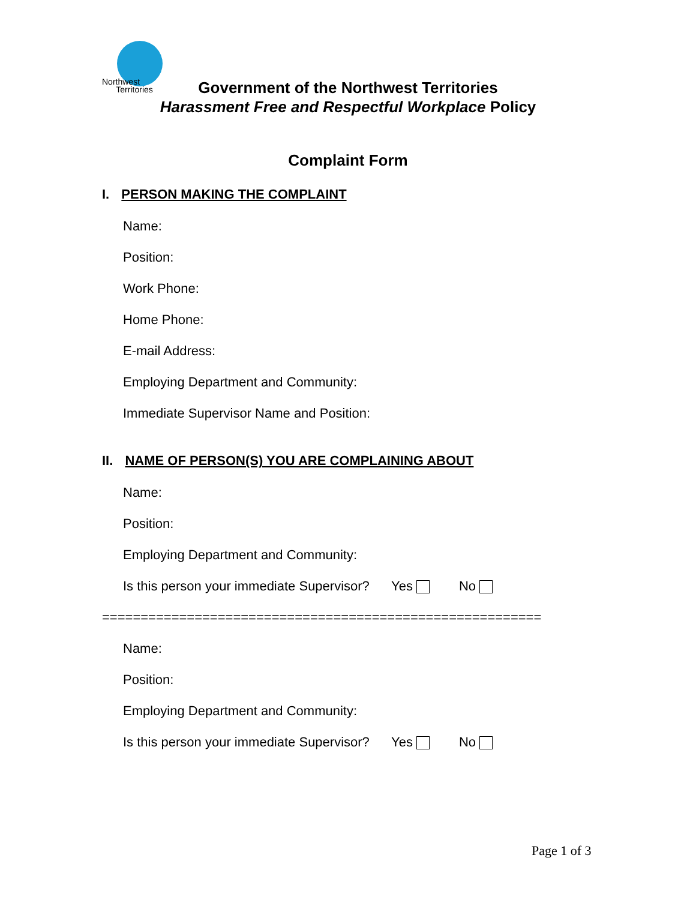Northwest
Territories
Government of the Northwest Territories
Harassment Free and Respectful Workplace Policy
Complaint Form
I. PERSON MAKING THE COMPLAINT
Name:
Position:
Work Phone:
Home Phone:
E-mail Address:
Employing Department and Community:
Immediate Supervisor Name and Position:
II. NAME OF PERSON(S) YOU ARE COMPLAINING ABOUT
Name:
Position:
Employing Department and Community:
Is this person your immediate Supervisor? Yes No
=========================================================
Name:
Position:
Employing Department and Community:
Is this person your immediate Supervisor? Yes No
Page 1 of 3